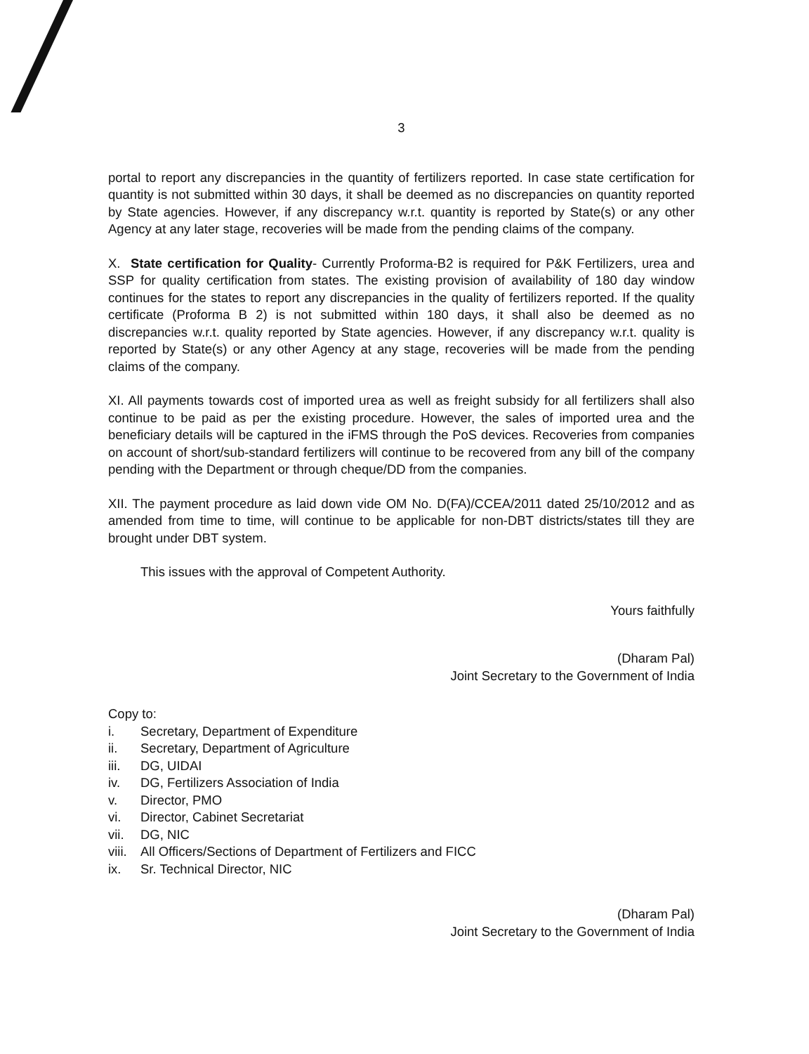3
portal to report any discrepancies in the quantity of fertilizers reported. In case state certification for quantity is not submitted within 30 days, it shall be deemed as no discrepancies on quantity reported by State agencies. However, if any discrepancy w.r.t. quantity is reported by State(s) or any other Agency at any later stage, recoveries will be made from the pending claims of the company.
X. State certification for Quality- Currently Proforma-B2 is required for P&K Fertilizers, urea and SSP for quality certification from states. The existing provision of availability of 180 day window continues for the states to report any discrepancies in the quality of fertilizers reported. If the quality certificate (Proforma B 2) is not submitted within 180 days, it shall also be deemed as no discrepancies w.r.t. quality reported by State agencies. However, if any discrepancy w.r.t. quality is reported by State(s) or any other Agency at any stage, recoveries will be made from the pending claims of the company.
XI. All payments towards cost of imported urea as well as freight subsidy for all fertilizers shall also continue to be paid as per the existing procedure. However, the sales of imported urea and the beneficiary details will be captured in the iFMS through the PoS devices. Recoveries from companies on account of short/sub-standard fertilizers will continue to be recovered from any bill of the company pending with the Department or through cheque/DD from the companies.
XII. The payment procedure as laid down vide OM No. D(FA)/CCEA/2011 dated 25/10/2012 and as amended from time to time, will continue to be applicable for non-DBT districts/states till they are brought under DBT system.
This issues with the approval of Competent Authority.
Yours faithfully
(Dharam Pal)
Joint Secretary to the Government of India
Copy to:
i. Secretary, Department of Expenditure
ii. Secretary, Department of Agriculture
iii. DG, UIDAI
iv. DG, Fertilizers Association of India
v. Director, PMO
vi. Director, Cabinet Secretariat
vii. DG, NIC
viii. All Officers/Sections of Department of Fertilizers and FICC
ix. Sr. Technical Director, NIC
(Dharam Pal)
Joint Secretary to the Government of India